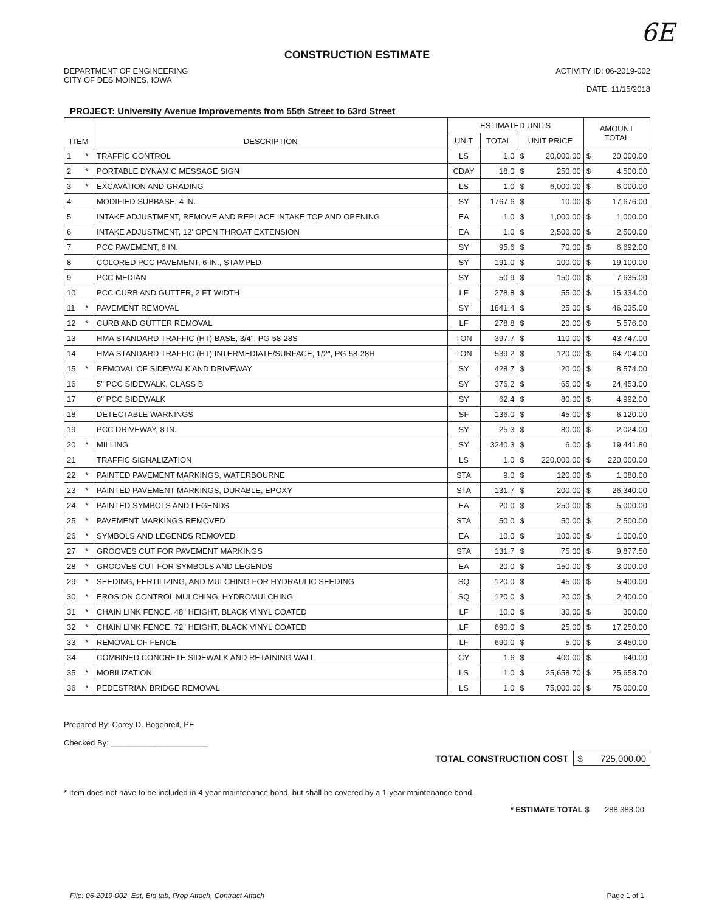6E
CONSTRUCTION ESTIMATE
DEPARTMENT OF ENGINEERING
CITY OF DES MOINES, IOWA
ACTIVITY ID: 06-2019-002
DATE: 11/15/2018
PROJECT: University Avenue Improvements from 55th Street to 63rd Street
| ITEM | | DESCRIPTION | ESTIMATED UNITS | | | | AMOUNT TOTAL | |
| --- | --- | --- | --- | --- | --- | --- | --- | --- |
| | | | UNIT | TOTAL | UNIT PRICE | | | |
| 1 | * | TRAFFIC CONTROL | LS | 1.0 | $ | 20,000.00 | $ | 20,000.00 |
| 2 | * | PORTABLE DYNAMIC MESSAGE SIGN | CDAY | 18.0 | $ | 250.00 | $ | 4,500.00 |
| 3 | * | EXCAVATION AND GRADING | LS | 1.0 | $ | 6,000.00 | $ | 6,000.00 |
| 4 | | MODIFIED SUBBASE, 4 IN. | SY | 1767.6 | $ | 10.00 | $ | 17,676.00 |
| 5 | | INTAKE ADJUSTMENT, REMOVE AND REPLACE INTAKE TOP AND OPENING | EA | 1.0 | $ | 1,000.00 | $ | 1,000.00 |
| 6 | | INTAKE ADJUSTMENT, 12' OPEN THROAT EXTENSION | EA | 1.0 | $ | 2,500.00 | $ | 2,500.00 |
| 7 | | PCC PAVEMENT, 6 IN. | SY | 95.6 | $ | 70.00 | $ | 6,692.00 |
| 8 | | COLORED PCC PAVEMENT, 6 IN., STAMPED | SY | 191.0 | $ | 100.00 | $ | 19,100.00 |
| 9 | | PCC MEDIAN | SY | 50.9 | $ | 150.00 | $ | 7,635.00 |
| 10 | | PCC CURB AND GUTTER, 2 FT WIDTH | LF | 278.8 | $ | 55.00 | $ | 15,334.00 |
| 11 | * | PAVEMENT REMOVAL | SY | 1841.4 | $ | 25.00 | $ | 46,035.00 |
| 12 | * | CURB AND GUTTER REMOVAL | LF | 278.8 | $ | 20.00 | $ | 5,576.00 |
| 13 | | HMA STANDARD TRAFFIC (HT) BASE, 3/4", PG-58-28S | TON | 397.7 | $ | 110.00 | $ | 43,747.00 |
| 14 | | HMA STANDARD TRAFFIC (HT) INTERMEDIATE/SURFACE, 1/2", PG-58-28H | TON | 539.2 | $ | 120.00 | $ | 64,704.00 |
| 15 | * | REMOVAL OF SIDEWALK AND DRIVEWAY | SY | 428.7 | $ | 20.00 | $ | 8,574.00 |
| 16 | | 5" PCC SIDEWALK, CLASS B | SY | 376.2 | $ | 65.00 | $ | 24,453.00 |
| 17 | | 6" PCC SIDEWALK | SY | 62.4 | $ | 80.00 | $ | 4,992.00 |
| 18 | | DETECTABLE WARNINGS | SF | 136.0 | $ | 45.00 | $ | 6,120.00 |
| 19 | | PCC DRIVEWAY, 8 IN. | SY | 25.3 | $ | 80.00 | $ | 2,024.00 |
| 20 | * | MILLING | SY | 3240.3 | $ | 6.00 | $ | 19,441.80 |
| 21 | | TRAFFIC SIGNALIZATION | LS | 1.0 | $ | 220,000.00 | $ | 220,000.00 |
| 22 | * | PAINTED PAVEMENT MARKINGS, WATERBOURNE | STA | 9.0 | $ | 120.00 | $ | 1,080.00 |
| 23 | * | PAINTED PAVEMENT MARKINGS, DURABLE, EPOXY | STA | 131.7 | $ | 200.00 | $ | 26,340.00 |
| 24 | * | PAINTED SYMBOLS AND LEGENDS | EA | 20.0 | $ | 250.00 | $ | 5,000.00 |
| 25 | * | PAVEMENT MARKINGS REMOVED | STA | 50.0 | $ | 50.00 | $ | 2,500.00 |
| 26 | * | SYMBOLS AND LEGENDS REMOVED | EA | 10.0 | $ | 100.00 | $ | 1,000.00 |
| 27 | * | GROOVES CUT FOR PAVEMENT MARKINGS | STA | 131.7 | $ | 75.00 | $ | 9,877.50 |
| 28 | * | GROOVES CUT FOR SYMBOLS AND LEGENDS | EA | 20.0 | $ | 150.00 | $ | 3,000.00 |
| 29 | * | SEEDING, FERTILIZING, AND MULCHING FOR HYDRAULIC SEEDING | SQ | 120.0 | $ | 45.00 | $ | 5,400.00 |
| 30 | * | EROSION CONTROL MULCHING, HYDROMULCHING | SQ | 120.0 | $ | 20.00 | $ | 2,400.00 |
| 31 | * | CHAIN LINK FENCE, 48" HEIGHT, BLACK VINYL COATED | LF | 10.0 | $ | 30.00 | $ | 300.00 |
| 32 | * | CHAIN LINK FENCE, 72" HEIGHT, BLACK VINYL COATED | LF | 690.0 | $ | 25.00 | $ | 17,250.00 |
| 33 | * | REMOVAL OF FENCE | LF | 690.0 | $ | 5.00 | $ | 3,450.00 |
| 34 | | COMBINED CONCRETE SIDEWALK AND RETAINING WALL | CY | 1.6 | $ | 400.00 | $ | 640.00 |
| 35 | * | MOBILIZATION | LS | 1.0 | $ | 25,658.70 | $ | 25,658.70 |
| 36 | * | PEDESTRIAN BRIDGE REMOVAL | LS | 1.0 | $ | 75,000.00 | $ | 75,000.00 |
Prepared By: Corey D. Bogenreif, PE
Checked By: ______________________
TOTAL CONSTRUCTION COST $ 725,000.00
* Item does not have to be included in 4-year maintenance bond, but shall be covered by a 1-year maintenance bond.
* ESTIMATE TOTAL $ 288,383.00
File: 06-2019-002_Est, Bid tab, Prop Attach, Contract Attach Page 1 of 1